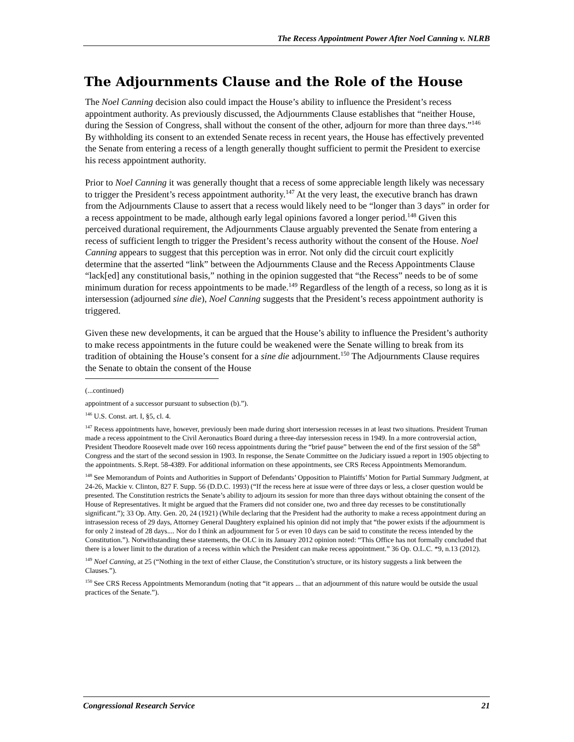The Recess Appointment Power After Noel Canning v. NLRB
The Adjournments Clause and the Role of the House
The Noel Canning decision also could impact the House’s ability to influence the President’s recess appointment authority. As previously discussed, the Adjournments Clause establishes that “neither House, during the Session of Congress, shall without the consent of the other, adjourn for more than three days.”<sup>146</sup> By withholding its consent to an extended Senate recess in recent years, the House has effectively prevented the Senate from entering a recess of a length generally thought sufficient to permit the President to exercise his recess appointment authority.
Prior to Noel Canning it was generally thought that a recess of some appreciable length likely was necessary to trigger the President’s recess appointment authority.<sup>147</sup> At the very least, the executive branch has drawn from the Adjournments Clause to assert that a recess would likely need to be “longer than 3 days” in order for a recess appointment to be made, although early legal opinions favored a longer period.<sup>148</sup> Given this perceived durational requirement, the Adjournments Clause arguably prevented the Senate from entering a recess of sufficient length to trigger the President’s recess authority without the consent of the House. Noel Canning appears to suggest that this perception was in error. Not only did the circuit court explicitly determine that the asserted “link” between the Adjournments Clause and the Recess Appointments Clause “lack[ed] any constitutional basis,” nothing in the opinion suggested that “the Recess” needs to be of some minimum duration for recess appointments to be made.<sup>149</sup> Regardless of the length of a recess, so long as it is intersession (adjourned sine die), Noel Canning suggests that the President’s recess appointment authority is triggered.
Given these new developments, it can be argued that the House’s ability to influence the President’s authority to make recess appointments in the future could be weakened were the Senate willing to break from its tradition of obtaining the House’s consent for a sine die adjournment.<sup>150</sup> The Adjournments Clause requires the Senate to obtain the consent of the House
(...continued)
appointment of a successor pursuant to subsection (b).”).
<sup>146</sup> U.S. Const. art. I, §5, cl. 4.
<sup>147</sup> Recess appointments have, however, previously been made during short intersession recesses in at least two situations. President Truman made a recess appointment to the Civil Aeronautics Board during a three-day intersession recess in 1949. In a more controversial action, President Theodore Roosevelt made over 160 recess appointments during the “brief pause” between the end of the first session of the 58<sup>th</sup> Congress and the start of the second session in 1903. In response, the Senate Committee on the Judiciary issued a report in 1905 objecting to the appointments. S.Rept. 58-4389. For additional information on these appointments, see CRS Recess Appointments Memorandum.
<sup>148</sup> See Memorandum of Points and Authorities in Support of Defendants’ Opposition to Plaintiffs’ Motion for Partial Summary Judgment, at 24-26, Mackie v. Clinton, 827 F. Supp. 56 (D.D.C. 1993) (“If the recess here at issue were of three days or less, a closer question would be presented. The Constitution restricts the Senate’s ability to adjourn its session for more than three days without obtaining the consent of the House of Representatives. It might be argued that the Framers did not consider one, two and three day recesses to be constitutionally significant.”); 33 Op. Atty. Gen. 20, 24 (1921) (While declaring that the President had the authority to make a recess appointment during an intrasession recess of 29 days, Attorney General Daughtery explained his opinion did not imply that “the power exists if the adjournment is for only 2 instead of 28 days.... Nor do I think an adjournment for 5 or even 10 days can be said to constitute the recess intended by the Constitution.”). Notwithstanding these statements, the OLC in its January 2012 opinion noted: “This Office has not formally concluded that there is a lower limit to the duration of a recess within which the President can make recess appointment.” 36 Op. O.L.C. *9, n.13 (2012).
<sup>149</sup> Noel Canning, at 25 (“Nothing in the text of either Clause, the Constitution’s structure, or its history suggests a link between the Clauses.”).
<sup>150</sup> See CRS Recess Appointments Memorandum (noting that “it appears ... that an adjournment of this nature would be outside the usual practices of the Senate.”).
Congressional Research Service 21